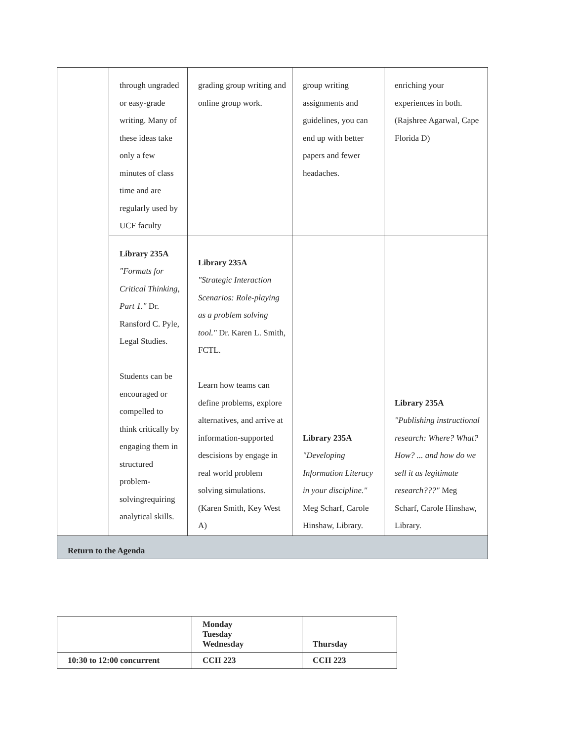| | through ungraded or easy-grade writing. Many of these ideas take only a few minutes of class time and are regularly used by UCF faculty | grading group writing and online group work. | group writing assignments and guidelines, you can end up with better papers and fewer headaches. | enriching your experiences in both. (Rajshree Agarwal, Cape Florida D) |
| | Library 235A "Formats for Critical Thinking, Part 1." Dr. Ransford C. Pyle, Legal Studies. Students can be encouraged or compelled to think critically by engaging them in structured problem-solvingrequiring analytical skills. | Library 235A "Strategic Interaction Scenarios: Role-playing as a problem solving tool." Dr. Karen L. Smith, FCTL. Learn how teams can define problems, explore alternatives, and arrive at information-supported descisions by engage in real world problem solving simulations. (Karen Smith, Key West A) | Library 235A "Developing Information Literacy in your discipline." Meg Scharf, Carole Hinshaw, Library. | Library 235A "Publishing instructional research: Where? What? How? ... and how do we sell it as legitimate research???" Meg Scharf, Carole Hinshaw, Library. |
| Return to the Agenda | | | | |
| | Monday Tuesday Wednesday | Thursday |
| 10:30 to 12:00 concurrent | CCII 223 | CCII 223 |